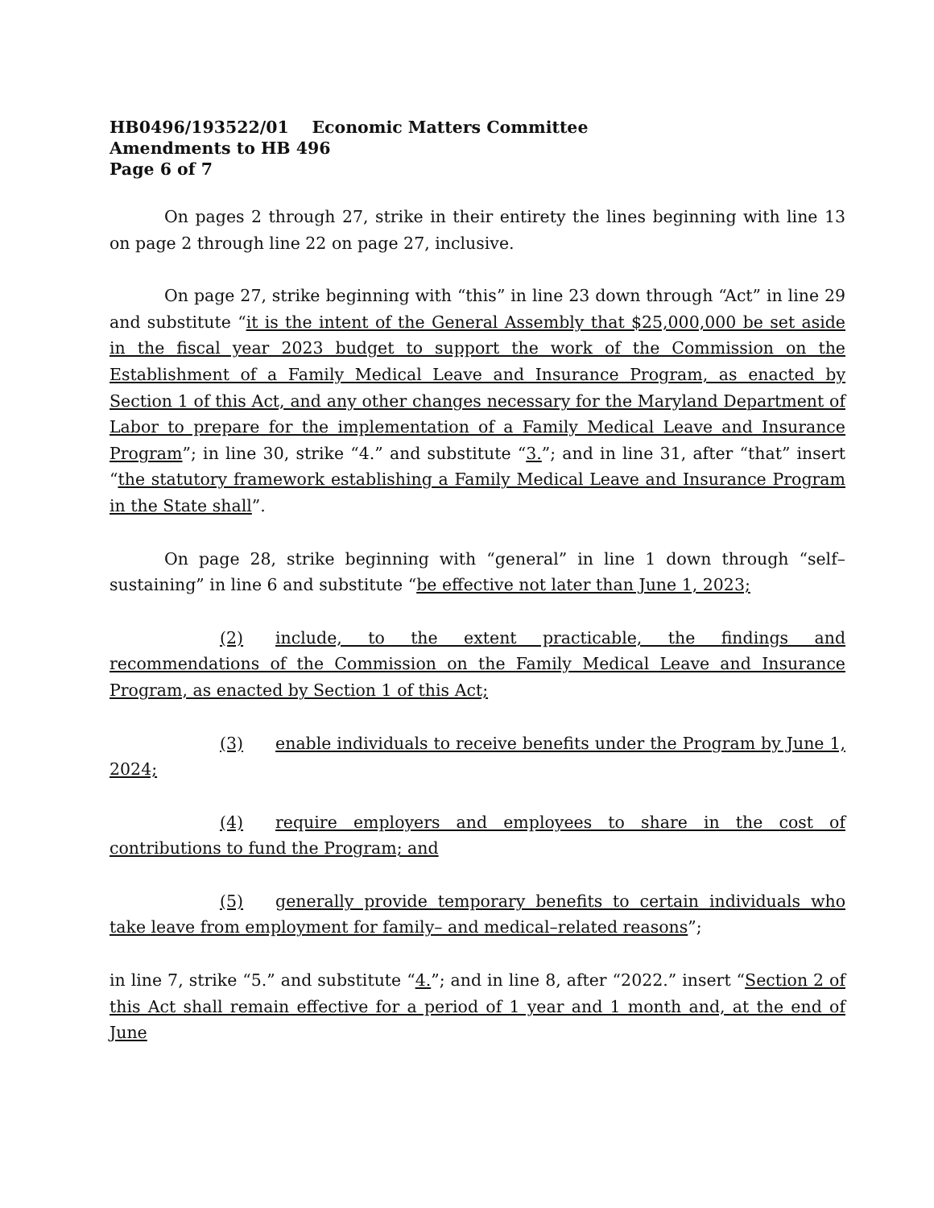HB0496/193522/01 Economic Matters Committee
Amendments to HB 496
Page 6 of 7
On pages 2 through 27, strike in their entirety the lines beginning with line 13 on page 2 through line 22 on page 27, inclusive.
On page 27, strike beginning with “this” in line 23 down through “Act” in line 29 and substitute “it is the intent of the General Assembly that $25,000,000 be set aside in the fiscal year 2023 budget to support the work of the Commission on the Establishment of a Family Medical Leave and Insurance Program, as enacted by Section 1 of this Act, and any other changes necessary for the Maryland Department of Labor to prepare for the implementation of a Family Medical Leave and Insurance Program”; in line 30, strike “4.” and substitute “3.”; and in line 31, after “that” insert “the statutory framework establishing a Family Medical Leave and Insurance Program in the State shall”.
On page 28, strike beginning with “general” in line 1 down through “self–sustaining” in line 6 and substitute “be effective not later than June 1, 2023;
(2) include, to the extent practicable, the findings and recommendations of the Commission on the Family Medical Leave and Insurance Program, as enacted by Section 1 of this Act;
(3) enable individuals to receive benefits under the Program by June 1, 2024;
(4) require employers and employees to share in the cost of contributions to fund the Program; and
(5) generally provide temporary benefits to certain individuals who take leave from employment for family– and medical–related reasons”;
in line 7, strike “5.” and substitute “4.”; and in line 8, after “2022.” insert “Section 2 of this Act shall remain effective for a period of 1 year and 1 month and, at the end of June